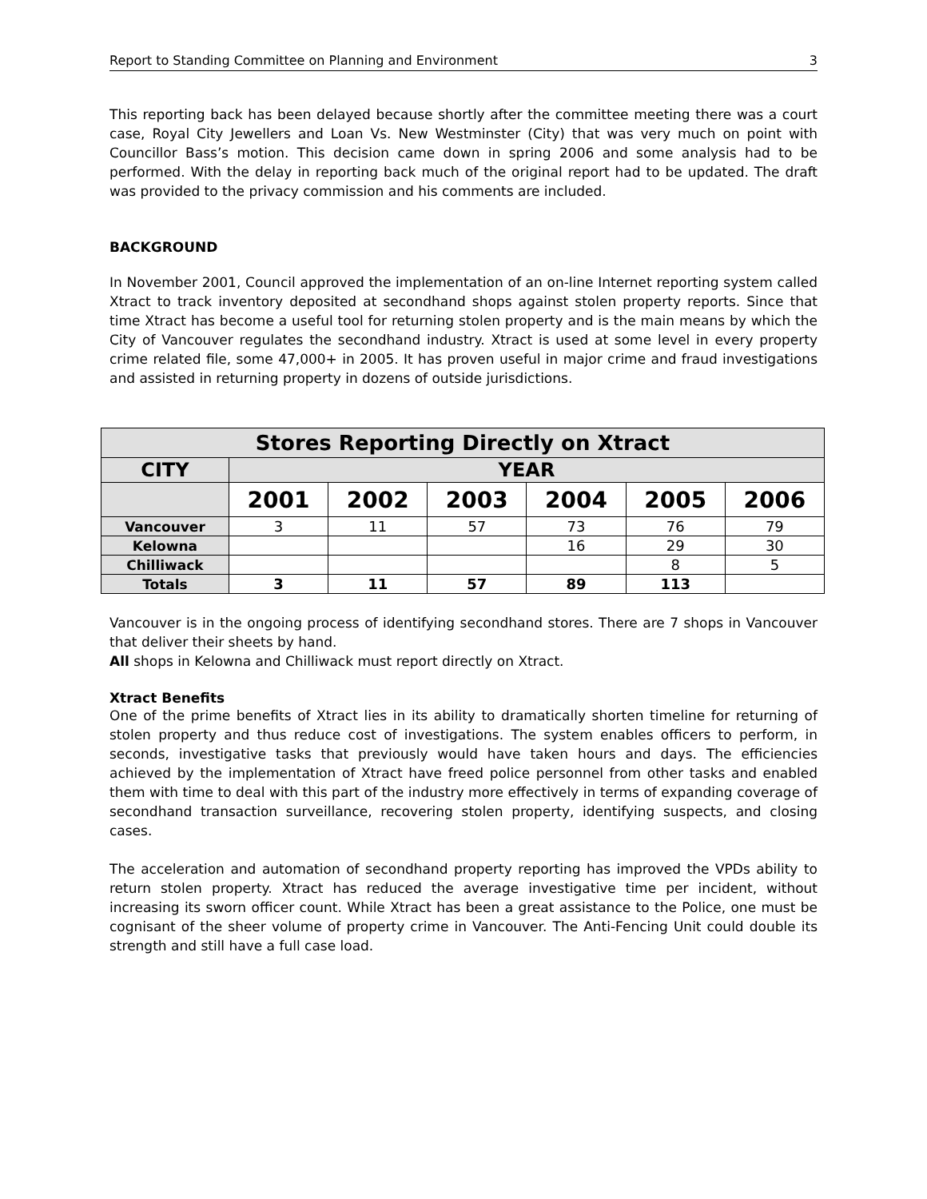Report to Standing Committee on Planning and Environment 3
This reporting back has been delayed because shortly after the committee meeting there was a court case, Royal City Jewellers and Loan Vs. New Westminster (City) that was very much on point with Councillor Bass’s motion. This decision came down in spring 2006 and some analysis had to be performed. With the delay in reporting back much of the original report had to be updated. The draft was provided to the privacy commission and his comments are included.
BACKGROUND
In November 2001, Council approved the implementation of an on-line Internet reporting system called Xtract to track inventory deposited at secondhand shops against stolen property reports. Since that time Xtract has become a useful tool for returning stolen property and is the main means by which the City of Vancouver regulates the secondhand industry. Xtract is used at some level in every property crime related file, some 47,000+ in 2005. It has proven useful in major crime and fraud investigations and assisted in returning property in dozens of outside jurisdictions.
| Stores Reporting Directly on Xtract | | | | | | |
| --- | --- | --- | --- | --- | --- | --- |
| CITY | YEAR | | | | | |
| | 2001 | 2002 | 2003 | 2004 | 2005 | 2006 |
| Vancouver | 3 | 11 | 57 | 73 | 76 | 79 |
| Kelowna | | | | 16 | 29 | 30 |
| Chilliwack | | | | | 8 | 5 |
| Totals | 3 | 11 | 57 | 89 | 113 | |
Vancouver is in the ongoing process of identifying secondhand stores. There are 7 shops in Vancouver that deliver their sheets by hand.
All shops in Kelowna and Chilliwack must report directly on Xtract.
Xtract Benefits
One of the prime benefits of Xtract lies in its ability to dramatically shorten timeline for returning of stolen property and thus reduce cost of investigations. The system enables officers to perform, in seconds, investigative tasks that previously would have taken hours and days. The efficiencies achieved by the implementation of Xtract have freed police personnel from other tasks and enabled them with time to deal with this part of the industry more effectively in terms of expanding coverage of secondhand transaction surveillance, recovering stolen property, identifying suspects, and closing cases.
The acceleration and automation of secondhand property reporting has improved the VPDs ability to return stolen property. Xtract has reduced the average investigative time per incident, without increasing its sworn officer count. While Xtract has been a great assistance to the Police, one must be cognisant of the sheer volume of property crime in Vancouver. The Anti-Fencing Unit could double its strength and still have a full case load.